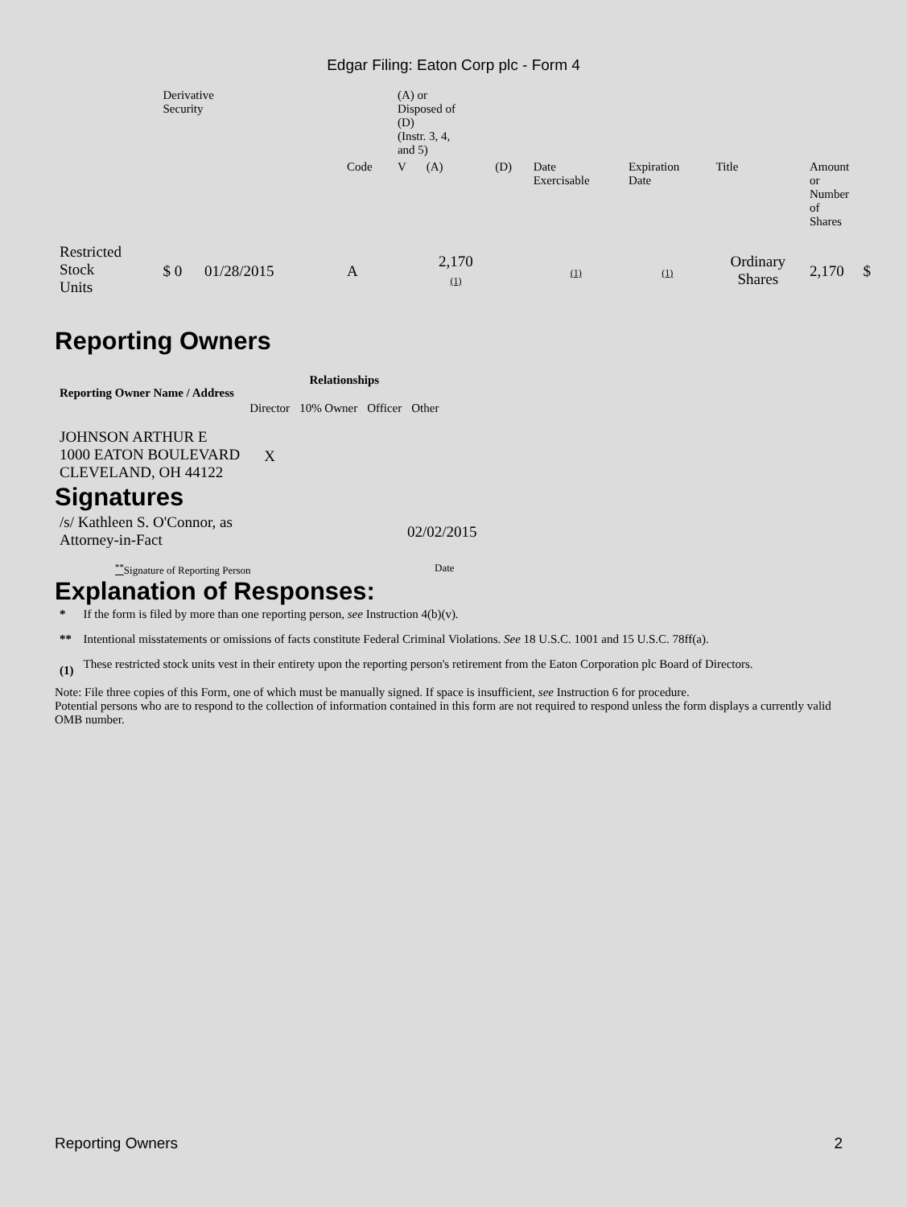Edgar Filing: Eaton Corp plc - Form 4
| | Derivative Security | | | | | (A) or Disposed of (D) (Instr. 3, 4, and 5) | | | | | | |
| | | | | | Code | V | (A) | (D) | Date Exercisable | Expiration Date | Title | Amount or Number of Shares |
| Restricted Stock Units | $ 0 | 01/28/2015 | | | A | | 2,170 (1) | | (1) | (1) | Ordinary Shares | 2,170 $ |
Reporting Owners
| Reporting Owner Name / Address | Relationships | | | |
| --- | --- | --- | --- | --- |
| | Director | 10% Owner | Officer | Other |
| JOHNSON ARTHUR E 1000 EATON BOULEVARD CLEVELAND, OH 44122 | X | | | |
Signatures
| /s/ Kathleen S. O'Connor, as Attorney-in-Fact | 02/02/2015 |
| <sup>**</sup> Signature of Reporting Person | Date |
Explanation of Responses:
| * | If the form is filed by more than one reporting person, see Instruction 4(b)(v). |
| ** | Intentional misstatements or omissions of facts constitute Federal Criminal Violations. See 18 U.S.C. 1001 and 15 U.S.C. 78ff(a). |
| (1) | These restricted stock units vest in their entirety upon the reporting person's retirement from the Eaton Corporation plc Board of Directors. |
Note: File three copies of this Form, one of which must be manually signed. If space is insufficient, see Instruction 6 for procedure.
Potential persons who are to respond to the collection of information contained in this form are not required to respond unless the form displays a currently valid OMB number.
Reporting Owners 2